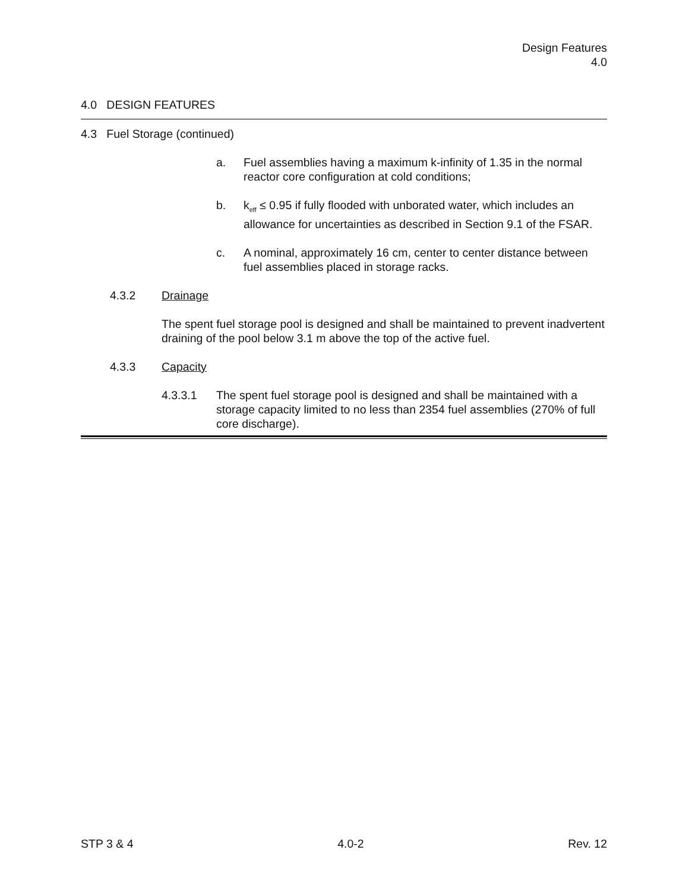Design Features
4.0
4.0 DESIGN FEATURES
4.3 Fuel Storage (continued)
a. Fuel assemblies having a maximum k-infinity of 1.35 in the normal reactor core configuration at cold conditions;
b. k<sub>eff</sub> ≤ 0.95 if fully flooded with unborated water, which includes an allowance for uncertainties as described in Section 9.1 of the FSAR.
c. A nominal, approximately 16 cm, center to center distance between fuel assemblies placed in storage racks.
4.3.2 Drainage
The spent fuel storage pool is designed and shall be maintained to prevent inadvertent draining of the pool below 3.1 m above the top of the active fuel.
4.3.3 Capacity
4.3.3.1 The spent fuel storage pool is designed and shall be maintained with a storage capacity limited to no less than 2354 fuel assemblies (270% of full core discharge).
STP 3 & 4 4.0-2 Rev. 12